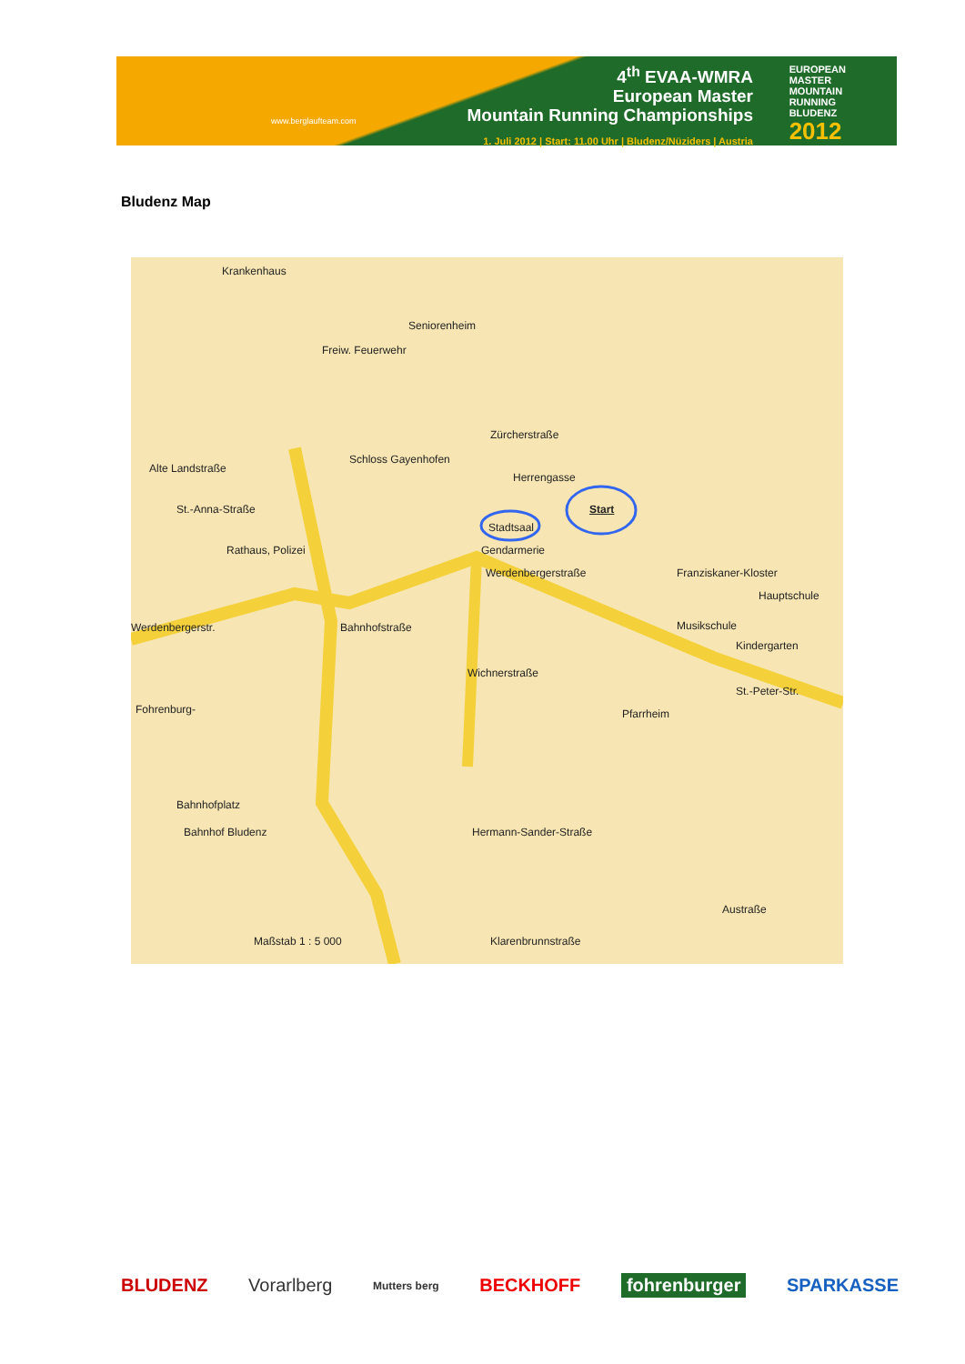www.berglaufteam.com
4<sup>th</sup> EVAA-WMRA
European Master
Mountain Running Championships
1. Juli 2012 | Start: 11.00 Uhr | Bludenz/Nüziders | Austria
EUROPEAN
MASTER
MOUNTAIN
RUNNING
BLUDENZ
2012
Bludenz Map
Krankenhaus
Seniorenheim
Freiw. Feuerwehr
Zürcherstraße
Alte Landstraße
Schloss Gayenhofen
Herrengasse
St.-Anna-Straße
Stadtsaal
Start
Gendarmerie Rathaus, Polizei
Werdenbergerstr.
Werdenbergerstraße Franziskaner-Kloster
Hauptschule
Musikschule
Kindergarten
Bahnhofstraße
Wichnerstraße
Fohrenburg- Pfarrheim
St.-Peter-Str.
Bahnhofplatz
Bahnhof Bludenz Hermann-Sander-Straße
Austraße
Maßstab 1 : 5 000 Klarenbrunnstraße
BLUDENZ Vorarlberg Mutters berg BECKHOFF fohrenburger SPARKASSE